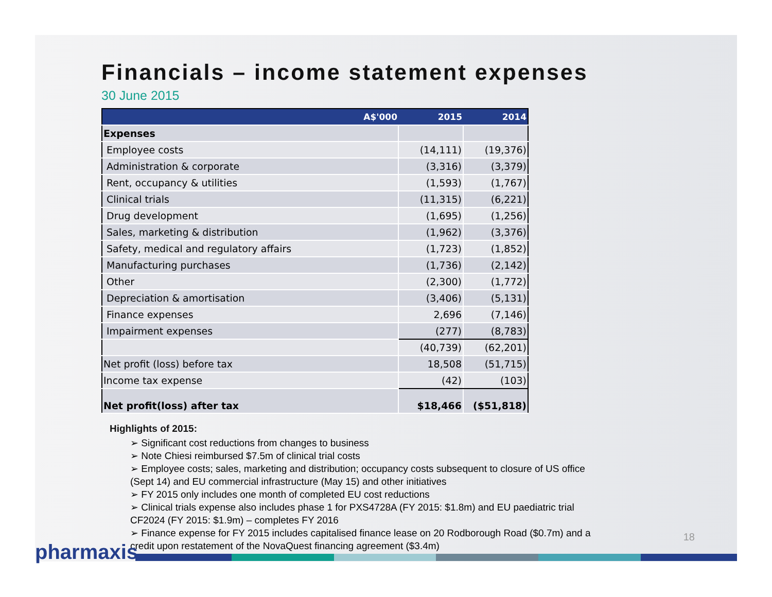Financials – income statement expenses
30 June 2015
| A$'000 | 2015 | 2014 |
| --- | --- | --- |
| Expenses | | |
| Employee costs | (14,111) | (19,376) |
| Administration & corporate | (3,316) | (3,379) |
| Rent, occupancy & utilities | (1,593) | (1,767) |
| Clinical trials | (11,315) | (6,221) |
| Drug development | (1,695) | (1,256) |
| Sales, marketing & distribution | (1,962) | (3,376) |
| Safety, medical and regulatory affairs | (1,723) | (1,852) |
| Manufacturing purchases | (1,736) | (2,142) |
| Other | (2,300) | (1,772) |
| Depreciation & amortisation | (3,406) | (5,131) |
| Finance expenses | 2,696 | (7,146) |
| Impairment expenses | (277) | (8,783) |
| | (40,739) | (62,201) |
| Net profit (loss) before tax | 18,508 | (51,715) |
| Income tax expense | (42) | (103) |
| Net profit(loss) after tax | $18,466 | ($51,818) |
Highlights of 2015:
➢ Significant cost reductions from changes to business
➢ Note Chiesi reimbursed $7.5m of clinical trial costs
➢ Employee costs; sales, marketing and distribution; occupancy costs subsequent to closure of US office (Sept 14) and EU commercial infrastructure (May 15) and other initiatives
➢ FY 2015 only includes one month of completed EU cost reductions
➢ Clinical trials expense also includes phase 1 for PXS4728A (FY 2015: $1.8m) and EU paediatric trial CF2024 (FY 2015: $1.9m) – completes FY 2016
➢ Finance expense for FY 2015 includes capitalised finance lease on 20 Rodborough Road ($0.7m) and a credit upon restatement of the NovaQuest financing agreement ($3.4m)
18
pharmaxis